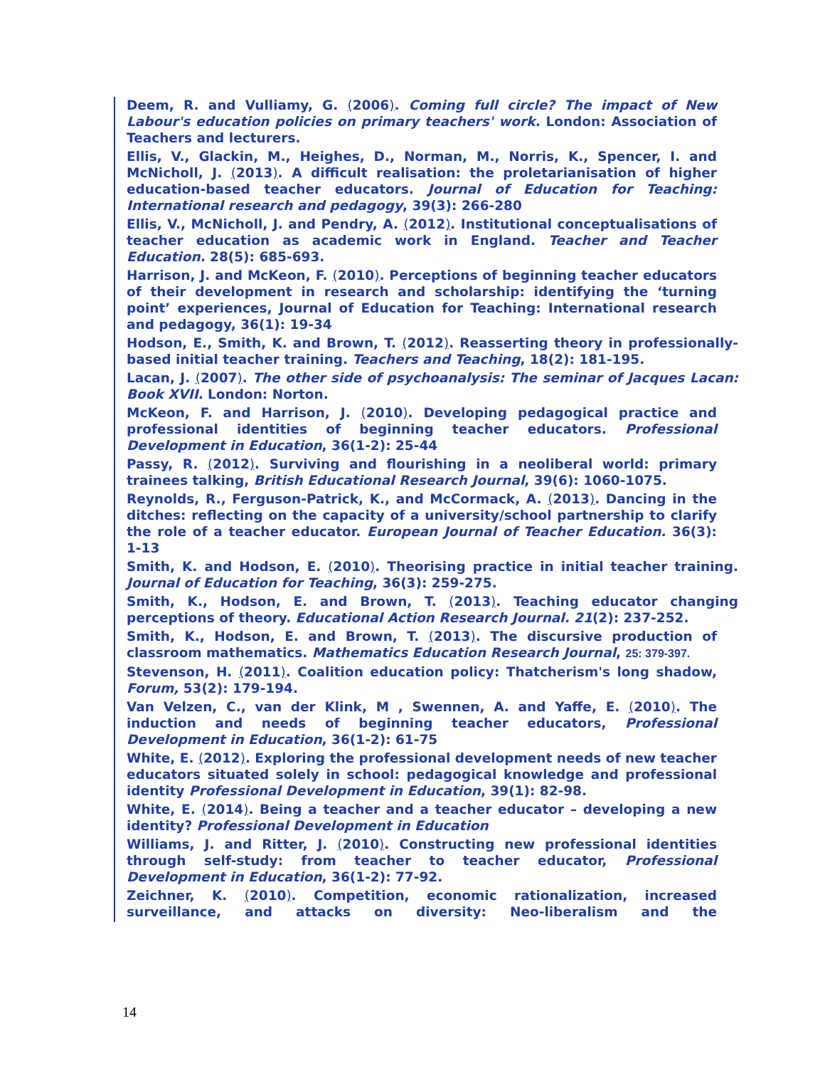Deem, R. and Vulliamy, G. (2006). Coming full circle? The impact of New Labour's education policies on primary teachers' work. London: Association of Teachers and lecturers.
Ellis, V., Glackin, M., Heighes, D., Norman, M., Norris, K., Spencer, I. and McNicholl, J. (2013). A difficult realisation: the proletarianisation of higher education-based teacher educators. Journal of Education for Teaching: International research and pedagogy, 39(3): 266-280
Ellis, V., McNicholl, J. and Pendry, A. (2012). Institutional conceptualisations of teacher education as academic work in England. Teacher and Teacher Education. 28(5): 685-693.
Harrison, J. and McKeon, F. (2010). Perceptions of beginning teacher educators of their development in research and scholarship: identifying the ‘turning point’ experiences, Journal of Education for Teaching: International research and pedagogy, 36(1): 19-34
Hodson, E., Smith, K. and Brown, T. (2012). Reasserting theory in professionally-based initial teacher training. Teachers and Teaching, 18(2): 181-195.
Lacan, J. (2007). The other side of psychoanalysis: The seminar of Jacques Lacan: Book XVII. London: Norton.
McKeon, F. and Harrison, J. (2010). Developing pedagogical practice and professional identities of beginning teacher educators. Professional Development in Education, 36(1-2): 25-44
Passy, R. (2012). Surviving and flourishing in a neoliberal world: primary trainees talking, British Educational Research Journal, 39(6): 1060-1075.
Reynolds, R., Ferguson-Patrick, K., and McCormack, A. (2013). Dancing in the ditches: reflecting on the capacity of a university/school partnership to clarify the role of a teacher educator. European Journal of Teacher Education. 36(3): 1-13
Smith, K. and Hodson, E. (2010). Theorising practice in initial teacher training. Journal of Education for Teaching, 36(3): 259-275.
Smith, K., Hodson, E. and Brown, T. (2013). Teaching educator changing perceptions of theory. Educational Action Research Journal. 21(2): 237-252.
Smith, K., Hodson, E. and Brown, T. (2013). The discursive production of classroom mathematics. Mathematics Education Research Journal, 25: 379-397.
Stevenson, H. (2011). Coalition education policy: Thatcherism's long shadow, Forum, 53(2): 179-194.
Van Velzen, C., van der Klink, M , Swennen, A. and Yaffe, E. (2010). The induction and needs of beginning teacher educators, Professional Development in Education, 36(1-2): 61-75
White, E. (2012). Exploring the professional development needs of new teacher educators situated solely in school: pedagogical knowledge and professional identity Professional Development in Education, 39(1): 82-98.
White, E. (2014). Being a teacher and a teacher educator – developing a new identity? Professional Development in Education
Williams, J. and Ritter, J. (2010). Constructing new professional identities through self-study: from teacher to teacher educator, Professional Development in Education, 36(1-2): 77-92.
Zeichner, K. (2010). Competition, economic rationalization, increased surveillance, and attacks on diversity: Neo-liberalism and the
14